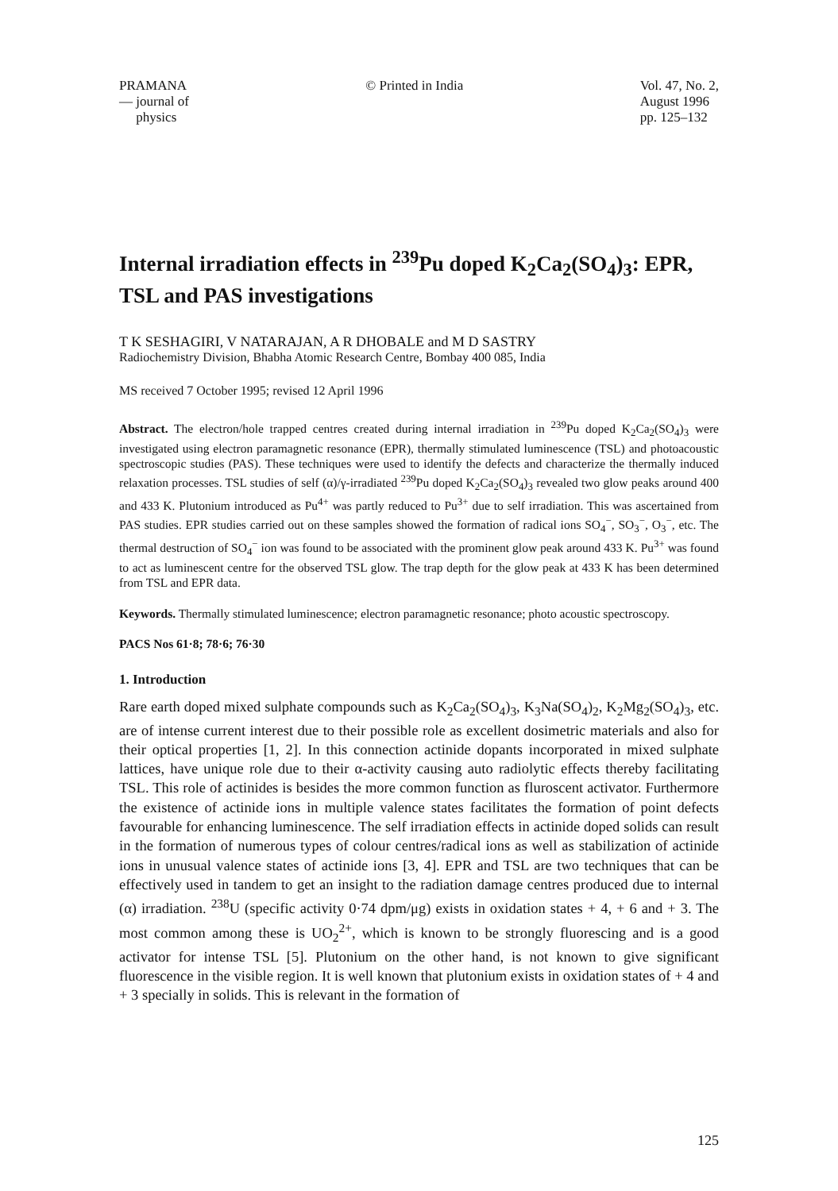PRAMANA
— journal of
physics
© Printed in India Vol. 47, No. 2,
August 1996
pp. 125–132
Internal irradiation effects in <sup>239</sup>Pu doped K<sub>2</sub>Ca<sub>2</sub>(SO<sub>4</sub>)<sub>3</sub>: EPR, TSL and PAS investigations
T K SESHAGIRI, V NATARAJAN, A R DHOBALE and M D SASTRY
Radiochemistry Division, Bhabha Atomic Research Centre, Bombay 400 085, India
MS received 7 October 1995; revised 12 April 1996
Abstract. The electron/hole trapped centres created during internal irradiation in <sup>239</sup>Pu doped K<sub>2</sub>Ca<sub>2</sub>(SO<sub>4</sub>)<sub>3</sub> were investigated using electron paramagnetic resonance (EPR), thermally stimulated luminescence (TSL) and photoacoustic spectroscopic studies (PAS). These techniques were used to identify the defects and characterize the thermally induced relaxation processes. TSL studies of self (α)/γ-irradiated <sup>239</sup>Pu doped K<sub>2</sub>Ca<sub>2</sub>(SO<sub>4</sub>)<sub>3</sub> revealed two glow peaks around 400 and 433 K. Plutonium introduced as Pu<sup>4+</sup> was partly reduced to Pu<sup>3+</sup> due to self irradiation. This was ascertained from PAS studies. EPR studies carried out on these samples showed the formation of radical ions SO<sub>4</sub><sup>−</sup>, SO<sub>3</sub><sup>−</sup>, O<sub>3</sub><sup>−</sup>, etc. The thermal destruction of SO<sub>4</sub><sup>−</sup> ion was found to be associated with the prominent glow peak around 433 K. Pu<sup>3+</sup> was found to act as luminescent centre for the observed TSL glow. The trap depth for the glow peak at 433 K has been determined from TSL and EPR data.
Keywords. Thermally stimulated luminescence; electron paramagnetic resonance; photo acoustic spectroscopy.
PACS Nos 61·8; 78·6; 76·30
1. Introduction
Rare earth doped mixed sulphate compounds such as K<sub>2</sub>Ca<sub>2</sub>(SO<sub>4</sub>)<sub>3</sub>, K<sub>3</sub>Na(SO<sub>4</sub>)<sub>2</sub>, K<sub>2</sub>Mg<sub>2</sub>(SO<sub>4</sub>)<sub>3</sub>, etc. are of intense current interest due to their possible role as excellent dosimetric materials and also for their optical properties [1, 2]. In this connection actinide dopants incorporated in mixed sulphate lattices, have unique role due to their α-activity causing auto radiolytic effects thereby facilitating TSL. This role of actinides is besides the more common function as fluroscent activator. Furthermore the existence of actinide ions in multiple valence states facilitates the formation of point defects favourable for enhancing luminescence. The self irradiation effects in actinide doped solids can result in the formation of numerous types of colour centres/radical ions as well as stabilization of actinide ions in unusual valence states of actinide ions [3, 4]. EPR and TSL are two techniques that can be effectively used in tandem to get an insight to the radiation damage centres produced due to internal (α) irradiation. <sup>238</sup>U (specific activity 0·74 dpm/μg) exists in oxidation states + 4, + 6 and + 3. The most common among these is UO<sub>2</sub><sup>2+</sup>, which is known to be strongly fluorescing and is a good activator for intense TSL [5]. Plutonium on the other hand, is not known to give significant fluorescence in the visible region. It is well known that plutonium exists in oxidation states of + 4 and + 3 specially in solids. This is relevant in the formation of
125